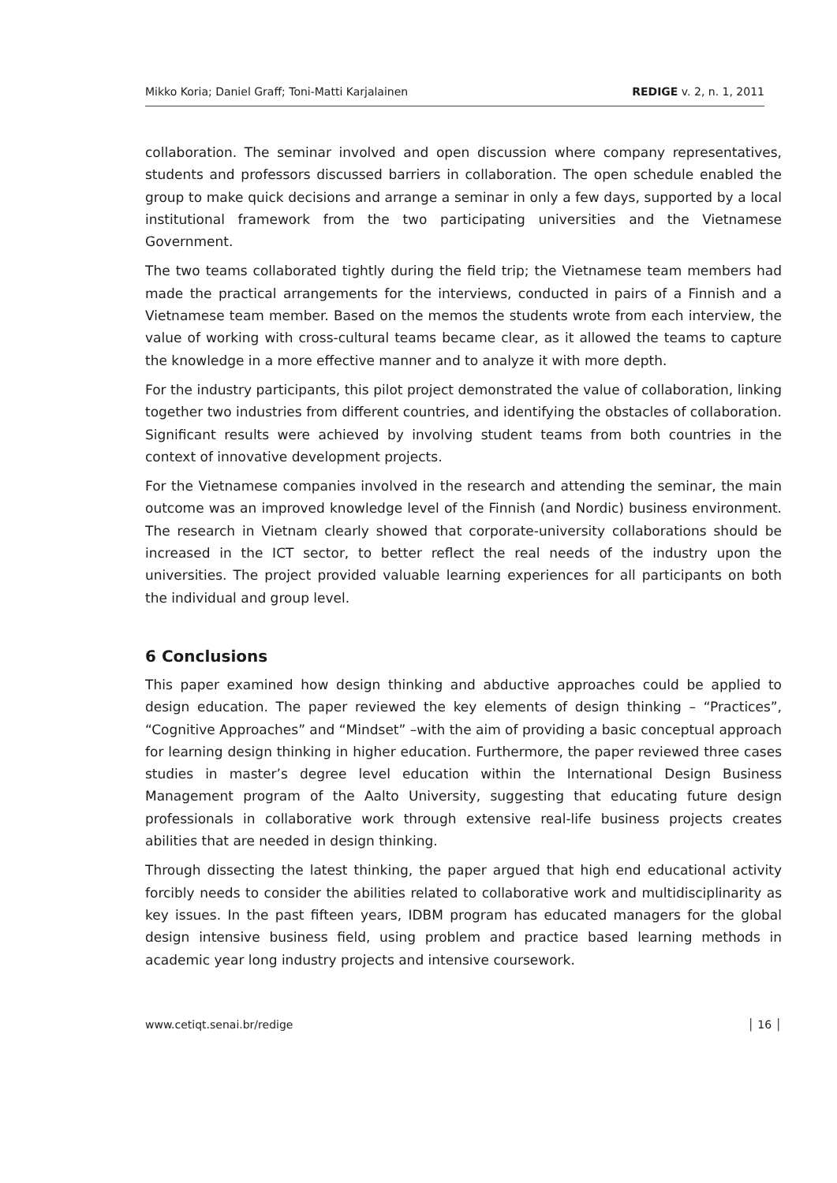Mikko Koria; Daniel Graff; Toni-Matti Karjalainen REDIGE v. 2, n. 1, 2011
collaboration. The seminar involved and open discussion where company representatives, students and professors discussed barriers in collaboration. The open schedule enabled the group to make quick decisions and arrange a seminar in only a few days, supported by a local institutional framework from the two participating universities and the Vietnamese Government.
The two teams collaborated tightly during the field trip; the Vietnamese team members had made the practical arrangements for the interviews, conducted in pairs of a Finnish and a Vietnamese team member. Based on the memos the students wrote from each interview, the value of working with cross-cultural teams became clear, as it allowed the teams to capture the knowledge in a more effective manner and to analyze it with more depth.
For the industry participants, this pilot project demonstrated the value of collaboration, linking together two industries from different countries, and identifying the obstacles of collaboration. Significant results were achieved by involving student teams from both countries in the context of innovative development projects.
For the Vietnamese companies involved in the research and attending the seminar, the main outcome was an improved knowledge level of the Finnish (and Nordic) business environment. The research in Vietnam clearly showed that corporate-university collaborations should be increased in the ICT sector, to better reflect the real needs of the industry upon the universities. The project provided valuable learning experiences for all participants on both the individual and group level.
6 Conclusions
This paper examined how design thinking and abductive approaches could be applied to design education. The paper reviewed the key elements of design thinking – “Practices”, “Cognitive Approaches” and “Mindset” –with the aim of providing a basic conceptual approach for learning design thinking in higher education. Furthermore, the paper reviewed three cases studies in master’s degree level education within the International Design Business Management program of the Aalto University, suggesting that educating future design professionals in collaborative work through extensive real-life business projects creates abilities that are needed in design thinking.
Through dissecting the latest thinking, the paper argued that high end educational activity forcibly needs to consider the abilities related to collaborative work and multidisciplinarity as key issues. In the past fifteen years, IDBM program has educated managers for the global design intensive business field, using problem and practice based learning methods in academic year long industry projects and intensive coursework.
www.cetiqt.senai.br/redige │ 16 │